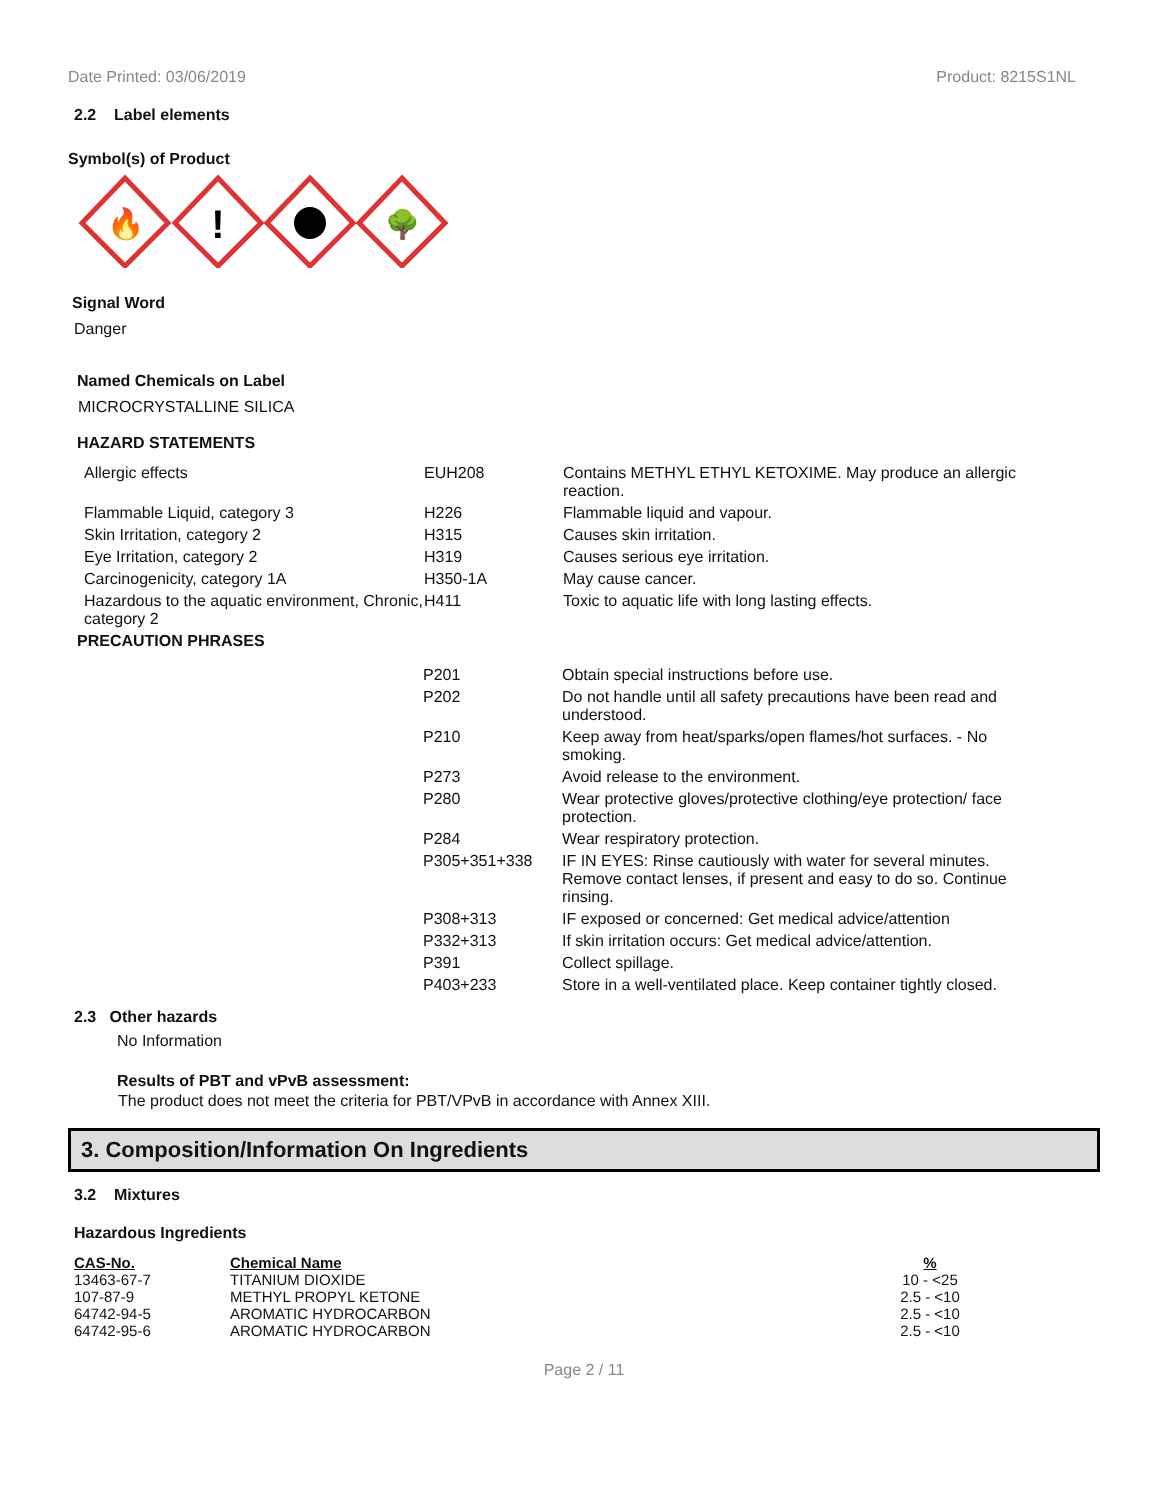Date Printed: 03/06/2019 Product: 8215S1NL
2.2 Label elements
Symbol(s) of Product
🔥
!
🌳
Signal Word
Danger
Named Chemicals on Label
MICROCRYSTALLINE SILICA
HAZARD STATEMENTS
| Allergic effects | EUH208 | Contains METHYL ETHYL KETOXIME. May produce an allergic reaction. |
| Flammable Liquid, category 3 | H226 | Flammable liquid and vapour. |
| Skin Irritation, category 2 | H315 | Causes skin irritation. |
| Eye Irritation, category 2 | H319 | Causes serious eye irritation. |
| Carcinogenicity, category 1A | H350-1A | May cause cancer. |
| Hazardous to the aquatic environment, Chronic, category 2 | H411 | Toxic to aquatic life with long lasting effects. |
PRECAUTION PHRASES
| P201 | Obtain special instructions before use. |
| P202 | Do not handle until all safety precautions have been read and understood. |
| P210 | Keep away from heat/sparks/open flames/hot surfaces. - No smoking. |
| P273 | Avoid release to the environment. |
| P280 | Wear protective gloves/protective clothing/eye protection/ face protection. |
| P284 | Wear respiratory protection. |
| P305+351+338 | IF IN EYES: Rinse cautiously with water for several minutes. Remove contact lenses, if present and easy to do so. Continue rinsing. |
| P308+313 | IF exposed or concerned: Get medical advice/attention |
| P332+313 | If skin irritation occurs: Get medical advice/attention. |
| P391 | Collect spillage. |
| P403+233 | Store in a well-ventilated place. Keep container tightly closed. |
2.3 Other hazards
No Information
Results of PBT and vPvB assessment:
The product does not meet the criteria for PBT/VPvB in accordance with Annex XIII.
3. Composition/Information On Ingredients
3.2 Mixtures
Hazardous Ingredients
| CAS-No. | Chemical Name | % |
| --- | --- | --- |
| 13463-67-7 | TITANIUM DIOXIDE | 10 - <25 |
| 107-87-9 | METHYL PROPYL KETONE | 2.5 - <10 |
| 64742-94-5 | AROMATIC HYDROCARBON | 2.5 - <10 |
| 64742-95-6 | AROMATIC HYDROCARBON | 2.5 - <10 |
Page 2 / 11